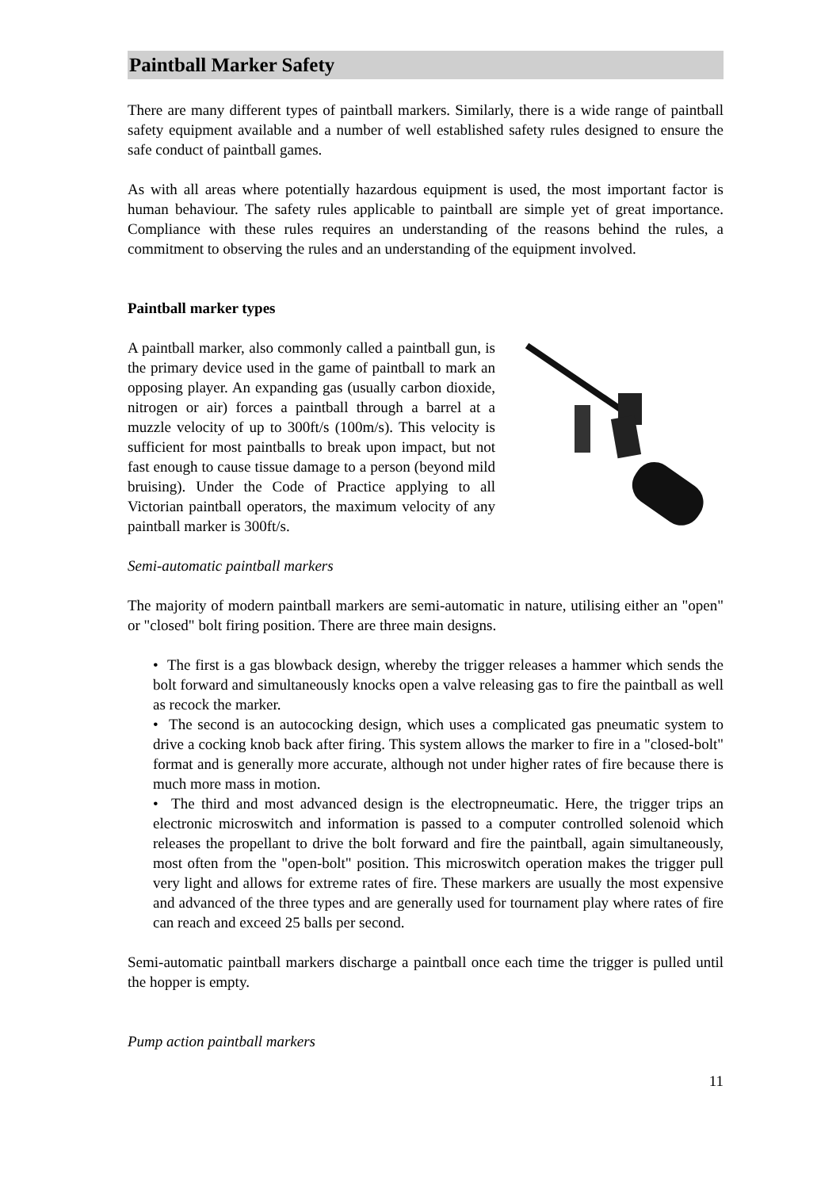Paintball Marker Safety
There are many different types of paintball markers. Similarly, there is a wide range of paintball safety equipment available and a number of well established safety rules designed to ensure the safe conduct of paintball games.
As with all areas where potentially hazardous equipment is used, the most important factor is human behaviour. The safety rules applicable to paintball are simple yet of great importance. Compliance with these rules requires an understanding of the reasons behind the rules, a commitment to observing the rules and an understanding of the equipment involved.
Paintball marker types
A paintball marker, also commonly called a paintball gun, is the primary device used in the game of paintball to mark an opposing player. An expanding gas (usually carbon dioxide, nitrogen or air) forces a paintball through a barrel at a muzzle velocity of up to 300ft/s (100m/s). This velocity is sufficient for most paintballs to break upon impact, but not fast enough to cause tissue damage to a person (beyond mild bruising). Under the Code of Practice applying to all Victorian paintball operators, the maximum velocity of any paintball marker is 300ft/s.
Semi-automatic paintball markers
The majority of modern paintball markers are semi-automatic in nature, utilising either an "open" or "closed" bolt firing position. There are three main designs.
• The first is a gas blowback design, whereby the trigger releases a hammer which sends the bolt forward and simultaneously knocks open a valve releasing gas to fire the paintball as well as recock the marker.
• The second is an autococking design, which uses a complicated gas pneumatic system to drive a cocking knob back after firing. This system allows the marker to fire in a "closed-bolt" format and is generally more accurate, although not under higher rates of fire because there is much more mass in motion.
• The third and most advanced design is the electropneumatic. Here, the trigger trips an electronic microswitch and information is passed to a computer controlled solenoid which releases the propellant to drive the bolt forward and fire the paintball, again simultaneously, most often from the "open-bolt" position. This microswitch operation makes the trigger pull very light and allows for extreme rates of fire. These markers are usually the most expensive and advanced of the three types and are generally used for tournament play where rates of fire can reach and exceed 25 balls per second.
Semi-automatic paintball markers discharge a paintball once each time the trigger is pulled until the hopper is empty.
Pump action paintball markers
11